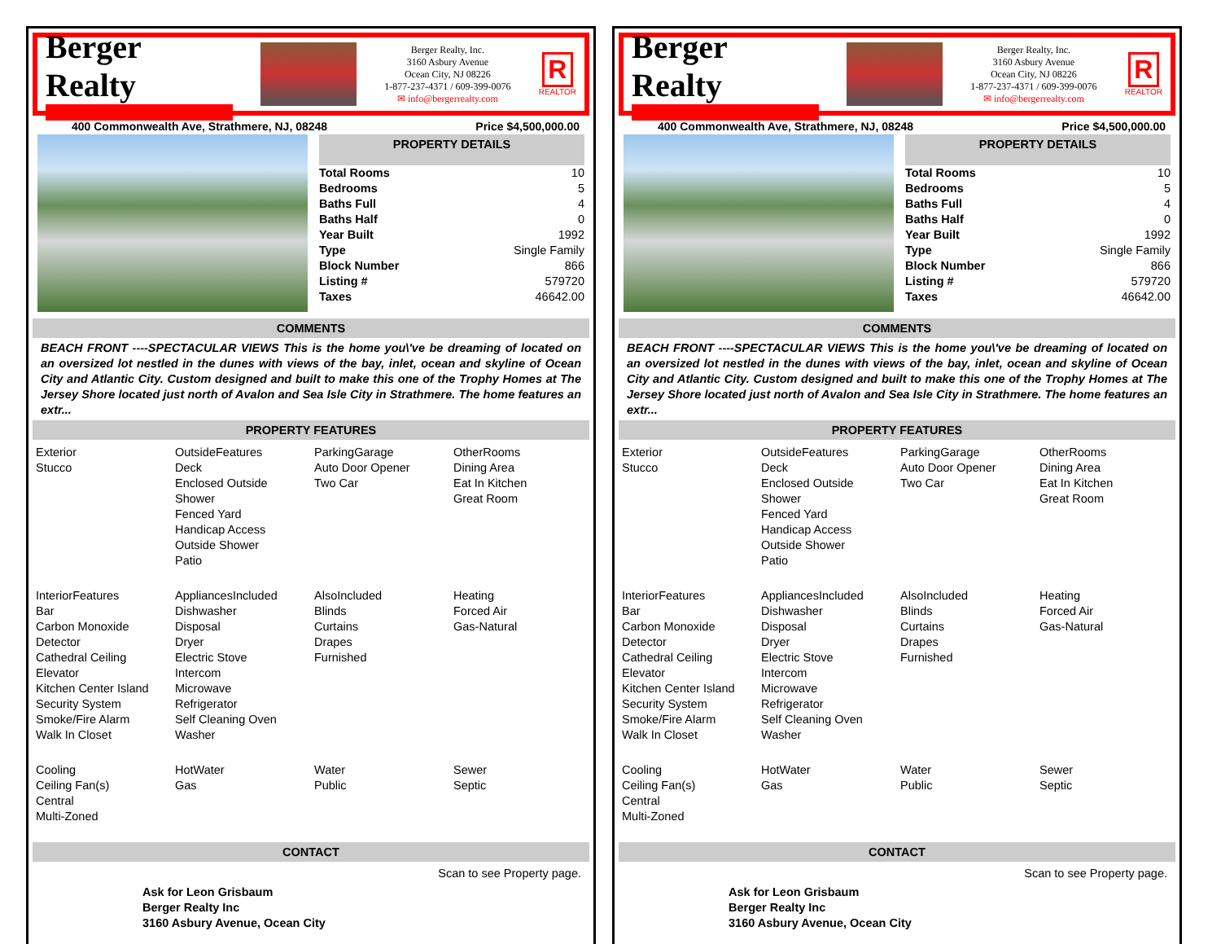Berger Realty
Berger Realty, Inc.
3160 Asbury Avenue
Ocean City, NJ 08226
1-877-237-4371 / 609-399-0076
✉ info@bergerrealty.com
R
REALTOR
400 Commonwealth Ave, Strathmere, NJ, 08248 Price $4,500,000.00
PROPERTY DETAILS
| Total Rooms | 10 |
| Bedrooms | 5 |
| Baths Full | 4 |
| Baths Half | 0 |
| Year Built | 1992 |
| Type | Single Family |
| Block Number | 866 |
| Listing # | 579720 |
| Taxes | 46642.00 |
COMMENTS
BEACH FRONT ----SPECTACULAR VIEWS This is the home you\'ve be dreaming of located on an oversized lot nestled in the dunes with views of the bay, inlet, ocean and skyline of Ocean City and Atlantic City. Custom designed and built to make this one of the Trophy Homes at The Jersey Shore located just north of Avalon and Sea Isle City in Strathmere. The home features an extr...
PROPERTY FEATURES
| Exterior Stucco | OutsideFeatures Deck Enclosed Outside Shower Fenced Yard Handicap Access Outside Shower Patio | ParkingGarage Auto Door Opener Two Car | OtherRooms Dining Area Eat In Kitchen Great Room |
| InteriorFeatures Bar Carbon Monoxide Detector Cathedral Ceiling Elevator Kitchen Center Island Security System Smoke/Fire Alarm Walk In Closet | AppliancesIncluded Dishwasher Disposal Dryer Electric Stove Intercom Microwave Refrigerator Self Cleaning Oven Washer | AlsoIncluded Blinds Curtains Drapes Furnished | Heating Forced Air Gas-Natural |
| Cooling Ceiling Fan(s) Central Multi-Zoned | HotWater Gas | Water Public | Sewer Septic |
CONTACT
Scan to see Property page.
Ask for Leon Grisbaum
Berger Realty Inc
3160 Asbury Avenue, Ocean City
Berger Realty
Berger Realty, Inc.
3160 Asbury Avenue
Ocean City, NJ 08226
1-877-237-4371 / 609-399-0076
✉ info@bergerrealty.com
R
REALTOR
400 Commonwealth Ave, Strathmere, NJ, 08248 Price $4,500,000.00
PROPERTY DETAILS
| Total Rooms | 10 |
| Bedrooms | 5 |
| Baths Full | 4 |
| Baths Half | 0 |
| Year Built | 1992 |
| Type | Single Family |
| Block Number | 866 |
| Listing # | 579720 |
| Taxes | 46642.00 |
COMMENTS
BEACH FRONT ----SPECTACULAR VIEWS This is the home you\'ve be dreaming of located on an oversized lot nestled in the dunes with views of the bay, inlet, ocean and skyline of Ocean City and Atlantic City. Custom designed and built to make this one of the Trophy Homes at The Jersey Shore located just north of Avalon and Sea Isle City in Strathmere. The home features an extr...
PROPERTY FEATURES
| Exterior Stucco | OutsideFeatures Deck Enclosed Outside Shower Fenced Yard Handicap Access Outside Shower Patio | ParkingGarage Auto Door Opener Two Car | OtherRooms Dining Area Eat In Kitchen Great Room |
| InteriorFeatures Bar Carbon Monoxide Detector Cathedral Ceiling Elevator Kitchen Center Island Security System Smoke/Fire Alarm Walk In Closet | AppliancesIncluded Dishwasher Disposal Dryer Electric Stove Intercom Microwave Refrigerator Self Cleaning Oven Washer | AlsoIncluded Blinds Curtains Drapes Furnished | Heating Forced Air Gas-Natural |
| Cooling Ceiling Fan(s) Central Multi-Zoned | HotWater Gas | Water Public | Sewer Septic |
CONTACT
Scan to see Property page.
Ask for Leon Grisbaum
Berger Realty Inc
3160 Asbury Avenue, Ocean City